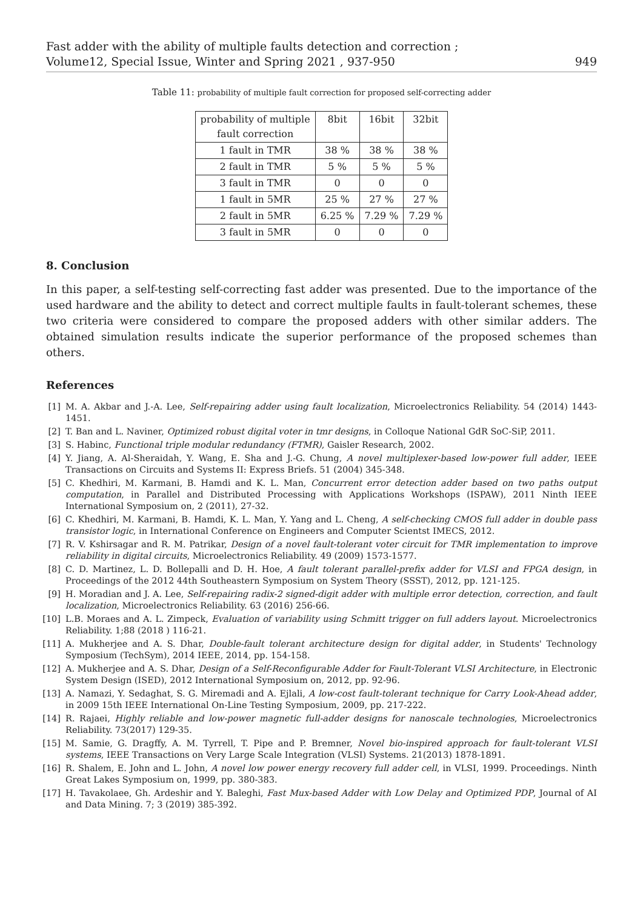Fast adder with the ability of multiple faults detection and correction ;
Volume12, Special Issue, Winter and Spring 2021 , 937-950
949
Table 11: probability of multiple fault correction for proposed self-correcting adder
| probability of multiple fault correction | 8bit | 16bit | 32bit |
| --- | --- | --- | --- |
| 1 fault in TMR | 38 % | 38 % | 38 % |
| 2 fault in TMR | 5 % | 5 % | 5 % |
| 3 fault in TMR | 0 | 0 | 0 |
| 1 fault in 5MR | 25 % | 27 % | 27 % |
| 2 fault in 5MR | 6.25 % | 7.29 % | 7.29 % |
| 3 fault in 5MR | 0 | 0 | 0 |
8. Conclusion
In this paper, a self-testing self-correcting fast adder was presented. Due to the importance of the used hardware and the ability to detect and correct multiple faults in fault-tolerant schemes, these two criteria were considered to compare the proposed adders with other similar adders. The obtained simulation results indicate the superior performance of the proposed schemes than others.
References
[1] M. A. Akbar and J.-A. Lee, Self-repairing adder using fault localization, Microelectronics Reliability. 54 (2014) 1443-1451.
[2] T. Ban and L. Naviner, Optimized robust digital voter in tmr designs, in Colloque National GdR SoC-SiP, 2011.
[3] S. Habinc, Functional triple modular redundancy (FTMR), Gaisler Research, 2002.
[4] Y. Jiang, A. Al-Sheraidah, Y. Wang, E. Sha and J.-G. Chung, A novel multiplexer-based low-power full adder, IEEE Transactions on Circuits and Systems II: Express Briefs. 51 (2004) 345-348.
[5] C. Khedhiri, M. Karmani, B. Hamdi and K. L. Man, Concurrent error detection adder based on two paths output computation, in Parallel and Distributed Processing with Applications Workshops (ISPAW), 2011 Ninth IEEE International Symposium on, 2 (2011), 27-32.
[6] C. Khedhiri, M. Karmani, B. Hamdi, K. L. Man, Y. Yang and L. Cheng, A self-checking CMOS full adder in double pass transistor logic, in International Conference on Engineers and Computer Scientst IMECS, 2012.
[7] R. V. Kshirsagar and R. M. Patrikar, Design of a novel fault-tolerant voter circuit for TMR implementation to improve reliability in digital circuits, Microelectronics Reliability. 49 (2009) 1573-1577.
[8] C. D. Martinez, L. D. Bollepalli and D. H. Hoe, A fault tolerant parallel-prefix adder for VLSI and FPGA design, in Proceedings of the 2012 44th Southeastern Symposium on System Theory (SSST), 2012, pp. 121-125.
[9] H. Moradian and J. A. Lee, Self-repairing radix-2 signed-digit adder with multiple error detection, correction, and fault localization, Microelectronics Reliability. 63 (2016) 256-66.
[10] L.B. Moraes and A. L. Zimpeck, Evaluation of variability using Schmitt trigger on full adders layout. Microelectronics Reliability. 1;88 (2018 ) 116-21.
[11] A. Mukherjee and A. S. Dhar, Double-fault tolerant architecture design for digital adder, in Students' Technology Symposium (TechSym), 2014 IEEE, 2014, pp. 154-158.
[12] A. Mukherjee and A. S. Dhar, Design of a Self-Reconfigurable Adder for Fault-Tolerant VLSI Architecture, in Electronic System Design (ISED), 2012 International Symposium on, 2012, pp. 92-96.
[13] A. Namazi, Y. Sedaghat, S. G. Miremadi and A. Ejlali, A low-cost fault-tolerant technique for Carry Look-Ahead adder, in 2009 15th IEEE International On-Line Testing Symposium, 2009, pp. 217-222.
[14] R. Rajaei, Highly reliable and low-power magnetic full-adder designs for nanoscale technologies, Microelectronics Reliability. 73(2017) 129-35.
[15] M. Samie, G. Dragffy, A. M. Tyrrell, T. Pipe and P. Bremner, Novel bio-inspired approach for fault-tolerant VLSI systems, IEEE Transactions on Very Large Scale Integration (VLSI) Systems. 21(2013) 1878-1891.
[16] R. Shalem, E. John and L. John, A novel low power energy recovery full adder cell, in VLSI, 1999. Proceedings. Ninth Great Lakes Symposium on, 1999, pp. 380-383.
[17] H. Tavakolaee, Gh. Ardeshir and Y. Baleghi, Fast Mux-based Adder with Low Delay and Optimized PDP, Journal of AI and Data Mining. 7; 3 (2019) 385-392.